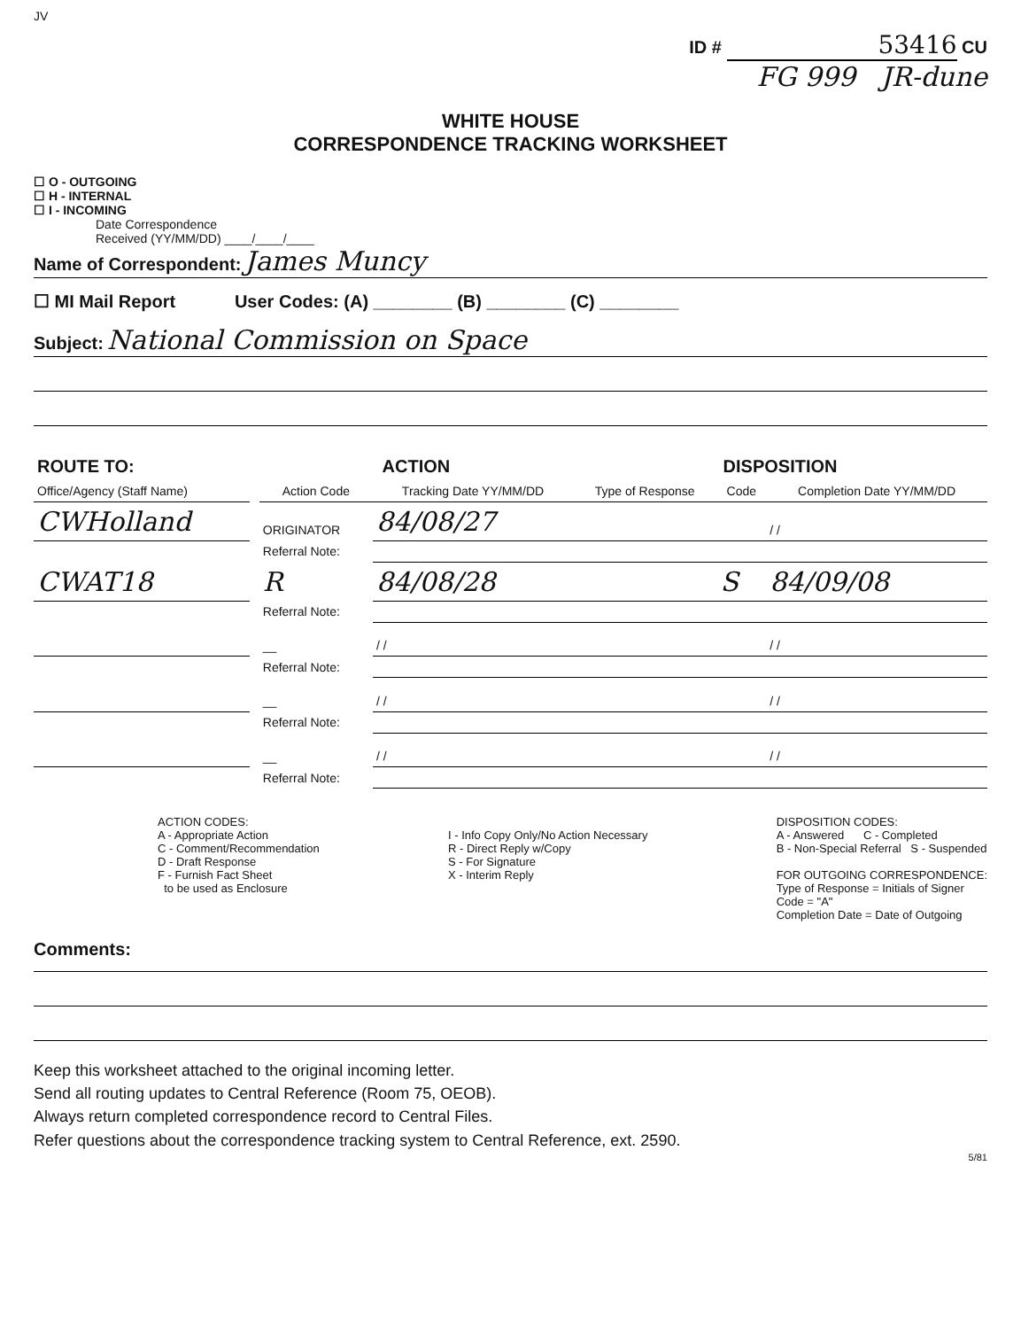JV
ID # 53416 CU
FG 999 JR-dune
WHITE HOUSE
CORRESPONDENCE TRACKING WORKSHEET
☐ O - OUTGOING
☐ H - INTERNAL
☐ I - INCOMING
Date Correspondence
Received (YY/MM/DD) ____/____/____
Name of Correspondent: James Muncy
☐ MI Mail Report User Codes: (A) ________ (B) ________ (C) ________
Subject: National Commission on Space
| ROUTE TO: | | ACTION | | DISPOSITION | | |
| --- | --- | --- | --- | --- | --- | --- |
| Office/Agency (Staff Name) | | Action Code | Tracking Date YY/MM/DD | Type of Response | Code | Completion Date YY/MM/DD |
| CWHolland | | ORIGINATOR | 84/08/27 | | | / / |
| | | Referral Note: | | | | |
| CWAT18 | | R | 84/08/28 | | S | 84/09/08 |
| | | Referral Note: | | | | |
| | | __ | / / | | | / / |
| | | Referral Note: | | | | |
| | | __ | / / | | | / / |
| | | Referral Note: | | | | |
| | | __ | / / | | | / / |
| | | Referral Note: | | | | |
ACTION CODES:
A - Appropriate Action
C - Comment/Recommendation
D - Draft Response
F - Furnish Fact Sheet
to be used as Enclosure
I - Info Copy Only/No Action Necessary
R - Direct Reply w/Copy
S - For Signature
X - Interim Reply
DISPOSITION CODES:
A - Answered C - Completed
B - Non-Special Referral S - Suspended
FOR OUTGOING CORRESPONDENCE:
Type of Response = Initials of Signer
Code = "A"
Completion Date = Date of Outgoing
Comments:
Keep this worksheet attached to the original incoming letter.
Send all routing updates to Central Reference (Room 75, OEOB).
Always return completed correspondence record to Central Files.
Refer questions about the correspondence tracking system to Central Reference, ext. 2590.
5/81